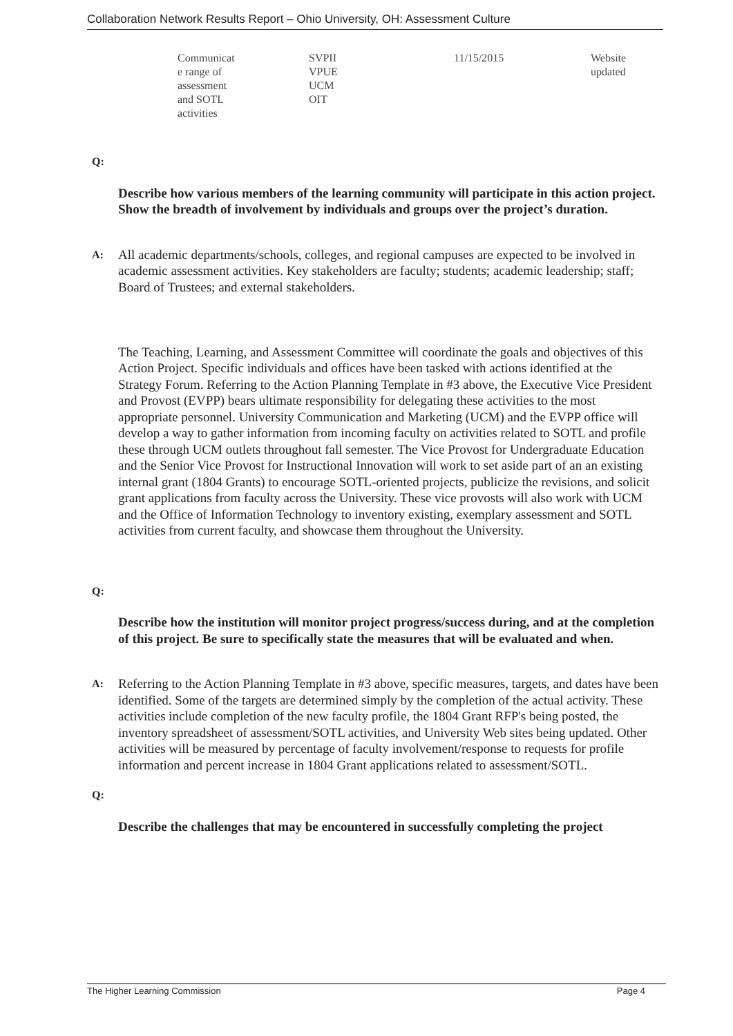Collaboration Network Results Report – Ohio University, OH: Assessment Culture
| Communicat e range of assessment and SOTL activities | SVPII VPUE UCM OIT | 11/15/2015 | Website updated |
Q:
Describe how various members of the learning community will participate in this action project. Show the breadth of involvement by individuals and groups over the project’s duration.
A:
All academic departments/schools, colleges, and regional campuses are expected to be involved in academic assessment activities. Key stakeholders are faculty; students; academic leadership; staff; Board of Trustees; and external stakeholders.
The Teaching, Learning, and Assessment Committee will coordinate the goals and objectives of this Action Project. Specific individuals and offices have been tasked with actions identified at the Strategy Forum. Referring to the Action Planning Template in #3 above, the Executive Vice President and Provost (EVPP) bears ultimate responsibility for delegating these activities to the most appropriate personnel. University Communication and Marketing (UCM) and the EVPP office will develop a way to gather information from incoming faculty on activities related to SOTL and profile these through UCM outlets throughout fall semester. The Vice Provost for Undergraduate Education and the Senior Vice Provost for Instructional Innovation will work to set aside part of an an existing internal grant (1804 Grants) to encourage SOTL-oriented projects, publicize the revisions, and solicit grant applications from faculty across the University. These vice provosts will also work with UCM and the Office of Information Technology to inventory existing, exemplary assessment and SOTL activities from current faculty, and showcase them throughout the University.
Q:
Describe how the institution will monitor project progress/success during, and at the completion of this project. Be sure to specifically state the measures that will be evaluated and when.
A:
Referring to the Action Planning Template in #3 above, specific measures, targets, and dates have been identified. Some of the targets are determined simply by the completion of the actual activity. These activities include completion of the new faculty profile, the 1804 Grant RFP's being posted, the inventory spreadsheet of assessment/SOTL activities, and University Web sites being updated. Other activities will be measured by percentage of faculty involvement/response to requests for profile information and percent increase in 1804 Grant applications related to assessment/SOTL.
Q:
Describe the challenges that may be encountered in successfully completing the project
The Higher Learning Commission Page 4